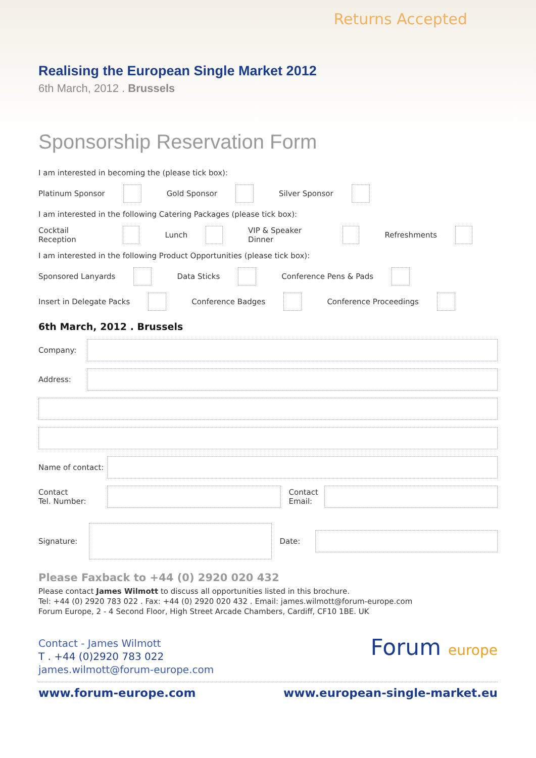Returns Accepted
Realising the European Single Market 2012
6th March, 2012 . Brussels
Sponsorship Reservation Form
I am interested in becoming the (please tick box):
Platinum Sponsor Gold Sponsor Silver Sponsor
I am interested in the following Catering Packages (please tick box):
Cocktail Reception Lunch VIP & Speaker Dinner Refreshments
I am interested in the following Product Opportunities (please tick box):
Sponsored Lanyards Data Sticks Conference Pens & Pads
Insert in Delegate Packs Conference Badges Conference Proceedings
6th March, 2012 . Brussels
Company:
Address:
Name of contact:
Contact
Tel. Number: Contact
Email:
Signature: Date:
Please Faxback to +44 (0) 2920 020 432
Please contact James Wilmott to discuss all opportunities listed in this brochure.
Tel: +44 (0) 2920 783 022 . Fax: +44 (0) 2920 020 432 . Email: james.wilmott@forum-europe.com
Forum Europe, 2 - 4 Second Floor, High Street Arcade Chambers, Cardiff, CF10 1BE. UK
Contact - James Wilmott
T . +44 (0)2920 783 022
james.wilmott@forum-europe.com
Forum europe
www.forum-europe.com www.european-single-market.eu